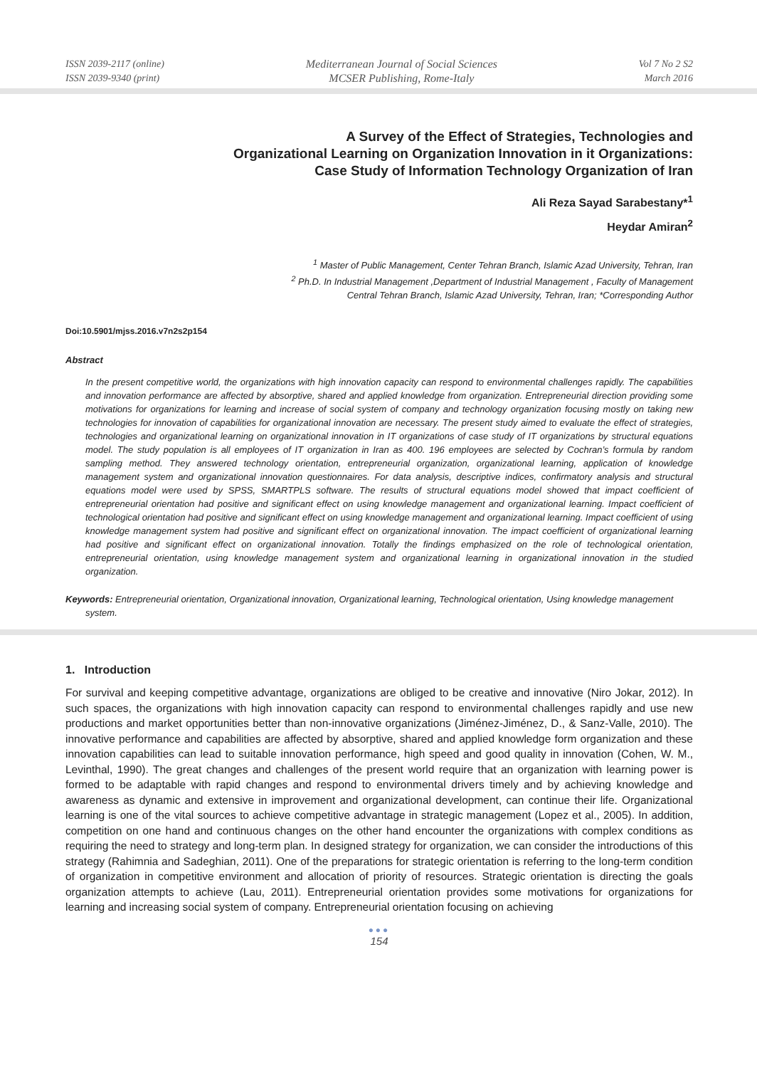ISSN 2039-2117 (online)
ISSN 2039-9340 (print)
Mediterranean Journal of Social Sciences
MCSER Publishing, Rome-Italy
Vol 7 No 2 S2
March 2016
A Survey of the Effect of Strategies, Technologies and
Organizational Learning on Organization Innovation in it Organizations:
Case Study of Information Technology Organization of Iran
Ali Reza Sayad Sarabestany*<sup>1</sup>
Heydar Amiran<sup>2</sup>
<sup>1</sup> Master of Public Management, Center Tehran Branch, Islamic Azad University, Tehran, Iran
<sup>2</sup> Ph.D. In Industrial Management ,Department of Industrial Management , Faculty of Management
Central Tehran Branch, Islamic Azad University, Tehran, Iran; *Corresponding Author
Doi:10.5901/mjss.2016.v7n2s2p154
Abstract
In the present competitive world, the organizations with high innovation capacity can respond to environmental challenges rapidly. The capabilities and innovation performance are affected by absorptive, shared and applied knowledge from organization. Entrepreneurial direction providing some motivations for organizations for learning and increase of social system of company and technology organization focusing mostly on taking new technologies for innovation of capabilities for organizational innovation are necessary. The present study aimed to evaluate the effect of strategies, technologies and organizational learning on organizational innovation in IT organizations of case study of IT organizations by structural equations model. The study population is all employees of IT organization in Iran as 400. 196 employees are selected by Cochran’s formula by random sampling method. They answered technology orientation, entrepreneurial organization, organizational learning, application of knowledge management system and organizational innovation questionnaires. For data analysis, descriptive indices, confirmatory analysis and structural equations model were used by SPSS, SMARTPLS software. The results of structural equations model showed that impact coefficient of entrepreneurial orientation had positive and significant effect on using knowledge management and organizational learning. Impact coefficient of technological orientation had positive and significant effect on using knowledge management and organizational learning. Impact coefficient of using knowledge management system had positive and significant effect on organizational innovation. The impact coefficient of organizational learning had positive and significant effect on organizational innovation. Totally the findings emphasized on the role of technological orientation, entrepreneurial orientation, using knowledge management system and organizational learning in organizational innovation in the studied organization.
Keywords: Entrepreneurial orientation, Organizational innovation, Organizational learning, Technological orientation, Using knowledge management system.
1. Introduction
For survival and keeping competitive advantage, organizations are obliged to be creative and innovative (Niro Jokar, 2012). In such spaces, the organizations with high innovation capacity can respond to environmental challenges rapidly and use new productions and market opportunities better than non-innovative organizations (Jiménez-Jiménez, D., & Sanz-Valle, 2010). The innovative performance and capabilities are affected by absorptive, shared and applied knowledge form organization and these innovation capabilities can lead to suitable innovation performance, high speed and good quality in innovation (Cohen, W. M., Levinthal, 1990). The great changes and challenges of the present world require that an organization with learning power is formed to be adaptable with rapid changes and respond to environmental drivers timely and by achieving knowledge and awareness as dynamic and extensive in improvement and organizational development, can continue their life. Organizational learning is one of the vital sources to achieve competitive advantage in strategic management (Lopez et al., 2005). In addition, competition on one hand and continuous changes on the other hand encounter the organizations with complex conditions as requiring the need to strategy and long-term plan. In designed strategy for organization, we can consider the introductions of this strategy (Rahimnia and Sadeghian, 2011). One of the preparations for strategic orientation is referring to the long-term condition of organization in competitive environment and allocation of priority of resources. Strategic orientation is directing the goals organization attempts to achieve (Lau, 2011). Entrepreneurial orientation provides some motivations for organizations for learning and increasing social system of company. Entrepreneurial orientation focusing on achieving
●●●
154